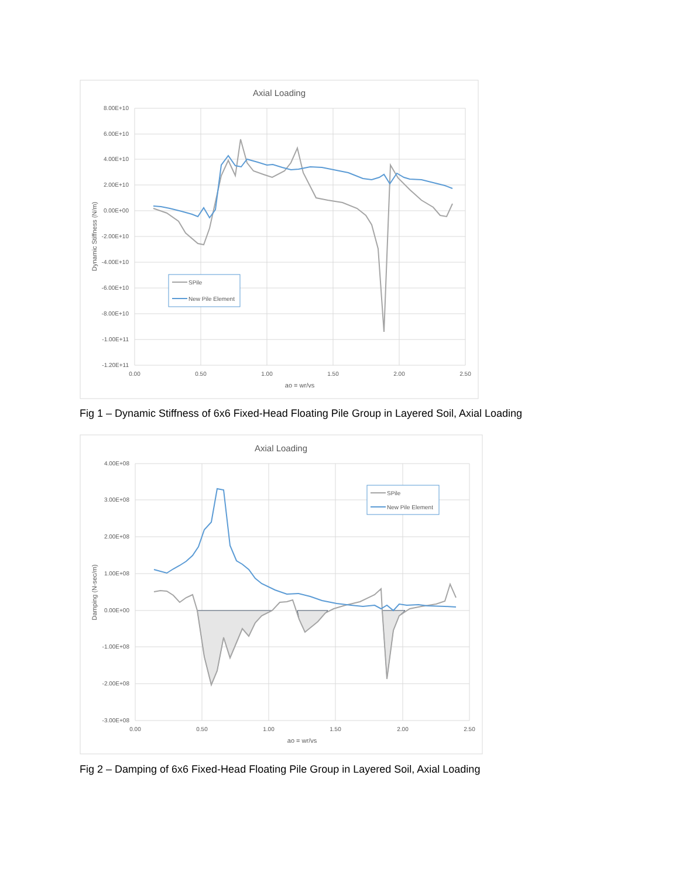Axial Loading
8.00E+10
6.00E+10
4.00E+10
2.00E+10
0.00E+00
-2.00E+10
-4.00E+10
-6.00E+10
-8.00E+10
-1.00E+11
-1.20E+11
0.00
0.50
1.00
1.50
2.00
2.50
ao = wr/vs
Dynamic Stiffness (N/m)
SPile
New Pile Element
Fig 1 – Dynamic Stiffness of 6x6 Fixed-Head Floating Pile Group in Layered Soil, Axial Loading
Axial Loading
4.00E+08
3.00E+08
2.00E+08
1.00E+08
0.00E+00
-1.00E+08
-2.00E+08
-3.00E+08
0.00
0.50
1.00
1.50
2.00
2.50
ao = wr/vs
Damping (N-sec/m)
SPile
New Pile Element
Fig 2 – Damping of 6x6 Fixed-Head Floating Pile Group in Layered Soil, Axial Loading